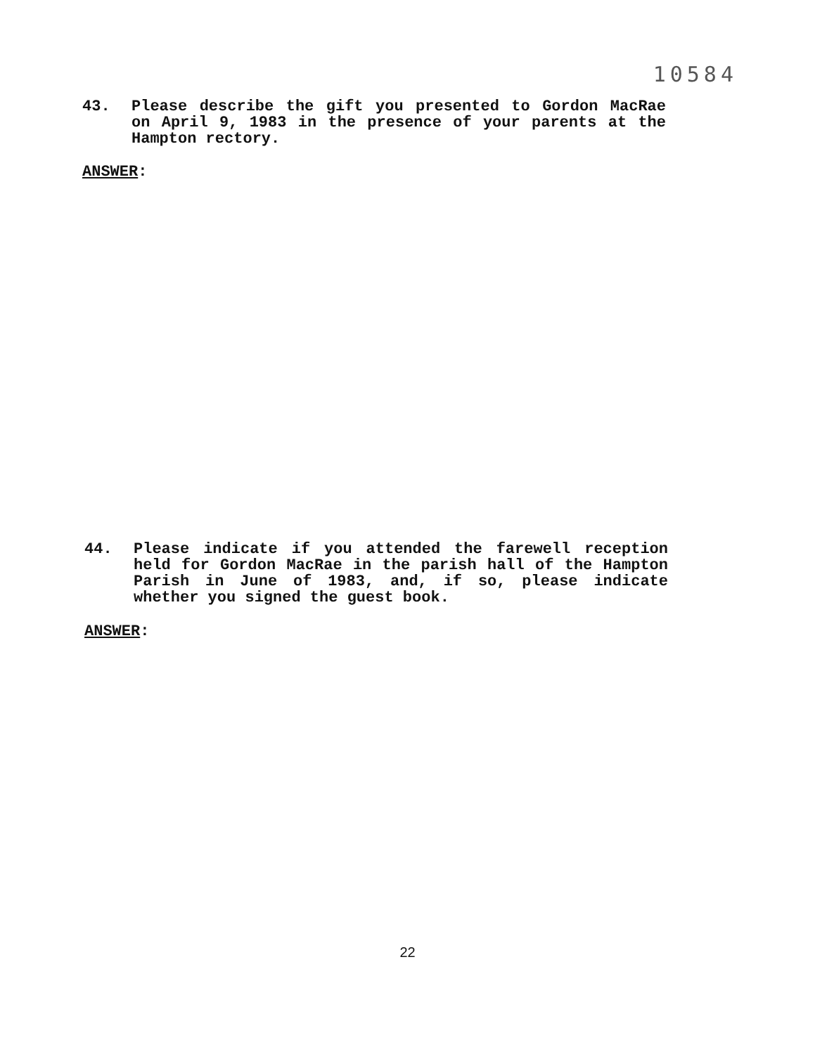10584
43. Please describe the gift you presented to Gordon MacRae on April 9, 1983 in the presence of your parents at the Hampton rectory.
ANSWER:
44. Please indicate if you attended the farewell reception held for Gordon MacRae in the parish hall of the Hampton Parish in June of 1983, and, if so, please indicate whether you signed the guest book.
ANSWER:
22